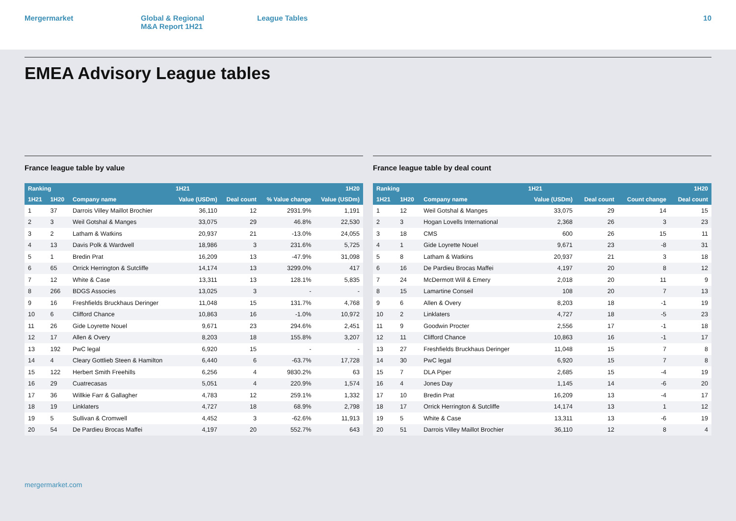Mergermarket Global & Regional
M&A Report 1H21
League Tables 10
EMEA Advisory League tables
France league table by value
| Ranking | | | 1H21 | | | 1H20 |
| --- | --- | --- | --- | --- | --- | --- |
| 1H21 | 1H20 | Company name | Value (USDm) | Deal count | % Value change | Value (USDm) |
| 1 | 37 | Darrois Villey Maillot Brochier | 36,110 | 12 | 2931.9% | 1,191 |
| 2 | 3 | Weil Gotshal & Manges | 33,075 | 29 | 46.8% | 22,530 |
| 3 | 2 | Latham & Watkins | 20,937 | 21 | -13.0% | 24,055 |
| 4 | 13 | Davis Polk & Wardwell | 18,986 | 3 | 231.6% | 5,725 |
| 5 | 1 | Bredin Prat | 16,209 | 13 | -47.9% | 31,098 |
| 6 | 65 | Orrick Herrington & Sutcliffe | 14,174 | 13 | 3299.0% | 417 |
| 7 | 12 | White & Case | 13,311 | 13 | 128.1% | 5,835 |
| 8 | 266 | BDGS Associes | 13,025 | 3 | - | - |
| 9 | 16 | Freshfields Bruckhaus Deringer | 11,048 | 15 | 131.7% | 4,768 |
| 10 | 6 | Clifford Chance | 10,863 | 16 | -1.0% | 10,972 |
| 11 | 26 | Gide Loyrette Nouel | 9,671 | 23 | 294.6% | 2,451 |
| 12 | 17 | Allen & Overy | 8,203 | 18 | 155.8% | 3,207 |
| 13 | 192 | PwC legal | 6,920 | 15 | - | - |
| 14 | 4 | Cleary Gottlieb Steen & Hamilton | 6,440 | 6 | -63.7% | 17,728 |
| 15 | 122 | Herbert Smith Freehills | 6,256 | 4 | 9830.2% | 63 |
| 16 | 29 | Cuatrecasas | 5,051 | 4 | 220.9% | 1,574 |
| 17 | 36 | Willkie Farr & Gallagher | 4,783 | 12 | 259.1% | 1,332 |
| 18 | 19 | Linklaters | 4,727 | 18 | 68.9% | 2,798 |
| 19 | 5 | Sullivan & Cromwell | 4,452 | 3 | -62.6% | 11,913 |
| 20 | 54 | De Pardieu Brocas Maffei | 4,197 | 20 | 552.7% | 643 |
France league table by deal count
| Ranking | | | 1H21 | | | 1H20 |
| --- | --- | --- | --- | --- | --- | --- |
| 1H21 | 1H20 | Company name | Value (USDm) | Deal count | Count change | Deal count |
| 1 | 12 | Weil Gotshal & Manges | 33,075 | 29 | 14 | 15 |
| 2 | 3 | Hogan Lovells International | 2,368 | 26 | 3 | 23 |
| 3 | 18 | CMS | 600 | 26 | 15 | 11 |
| 4 | 1 | Gide Loyrette Nouel | 9,671 | 23 | -8 | 31 |
| 5 | 8 | Latham & Watkins | 20,937 | 21 | 3 | 18 |
| 6 | 16 | De Pardieu Brocas Maffei | 4,197 | 20 | 8 | 12 |
| 7 | 24 | McDermott Will & Emery | 2,018 | 20 | 11 | 9 |
| 8 | 15 | Lamartine Conseil | 108 | 20 | 7 | 13 |
| 9 | 6 | Allen & Overy | 8,203 | 18 | -1 | 19 |
| 10 | 2 | Linklaters | 4,727 | 18 | -5 | 23 |
| 11 | 9 | Goodwin Procter | 2,556 | 17 | -1 | 18 |
| 12 | 11 | Clifford Chance | 10,863 | 16 | -1 | 17 |
| 13 | 27 | Freshfields Bruckhaus Deringer | 11,048 | 15 | 7 | 8 |
| 14 | 30 | PwC legal | 6,920 | 15 | 7 | 8 |
| 15 | 7 | DLA Piper | 2,685 | 15 | -4 | 19 |
| 16 | 4 | Jones Day | 1,145 | 14 | -6 | 20 |
| 17 | 10 | Bredin Prat | 16,209 | 13 | -4 | 17 |
| 18 | 17 | Orrick Herrington & Sutcliffe | 14,174 | 13 | 1 | 12 |
| 19 | 5 | White & Case | 13,311 | 13 | -6 | 19 |
| 20 | 51 | Darrois Villey Maillot Brochier | 36,110 | 12 | 8 | 4 |
mergermarket.com